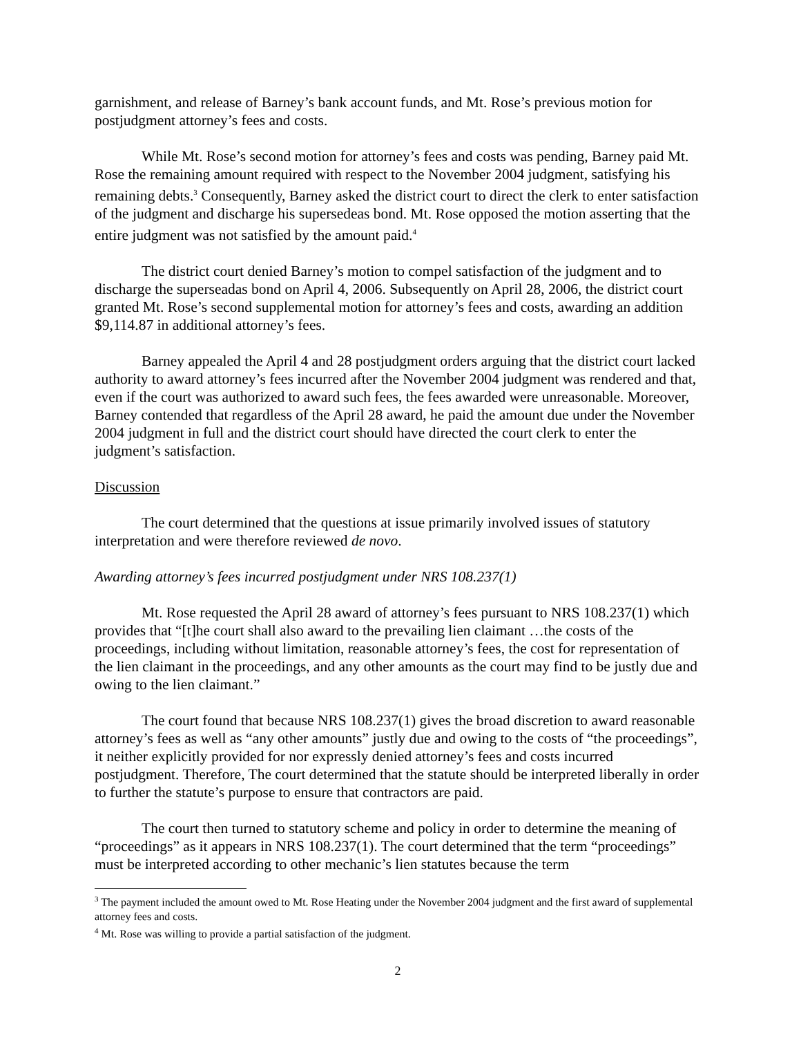garnishment, and release of Barney’s bank account funds, and Mt. Rose’s previous motion for postjudgment attorney’s fees and costs.
While Mt. Rose’s second motion for attorney’s fees and costs was pending, Barney paid Mt. Rose the remaining amount required with respect to the November 2004 judgment, satisfying his remaining debts.<sup>3</sup> Consequently, Barney asked the district court to direct the clerk to enter satisfaction of the judgment and discharge his supersedeas bond. Mt. Rose opposed the motion asserting that the entire judgment was not satisfied by the amount paid.<sup>4</sup>
The district court denied Barney’s motion to compel satisfaction of the judgment and to discharge the superseadas bond on April 4, 2006. Subsequently on April 28, 2006, the district court granted Mt. Rose’s second supplemental motion for attorney’s fees and costs, awarding an addition $9,114.87 in additional attorney’s fees.
Barney appealed the April 4 and 28 postjudgment orders arguing that the district court lacked authority to award attorney’s fees incurred after the November 2004 judgment was rendered and that, even if the court was authorized to award such fees, the fees awarded were unreasonable. Moreover, Barney contended that regardless of the April 28 award, he paid the amount due under the November 2004 judgment in full and the district court should have directed the court clerk to enter the judgment’s satisfaction.
Discussion
The court determined that the questions at issue primarily involved issues of statutory interpretation and were therefore reviewed de novo.
Awarding attorney’s fees incurred postjudgment under NRS 108.237(1)
Mt. Rose requested the April 28 award of attorney’s fees pursuant to NRS 108.237(1) which provides that “[t]he court shall also award to the prevailing lien claimant …the costs of the proceedings, including without limitation, reasonable attorney’s fees, the cost for representation of the lien claimant in the proceedings, and any other amounts as the court may find to be justly due and owing to the lien claimant.”
The court found that because NRS 108.237(1) gives the broad discretion to award reasonable attorney’s fees as well as “any other amounts” justly due and owing to the costs of “the proceedings”, it neither explicitly provided for nor expressly denied attorney’s fees and costs incurred postjudgment. Therefore, The court determined that the statute should be interpreted liberally in order to further the statute’s purpose to ensure that contractors are paid.
The court then turned to statutory scheme and policy in order to determine the meaning of “proceedings” as it appears in NRS 108.237(1). The court determined that the term “proceedings” must be interpreted according to other mechanic’s lien statutes because the term
<sup>3</sup> The payment included the amount owed to Mt. Rose Heating under the November 2004 judgment and the first award of supplemental attorney fees and costs.
<sup>4</sup> Mt. Rose was willing to provide a partial satisfaction of the judgment.
2